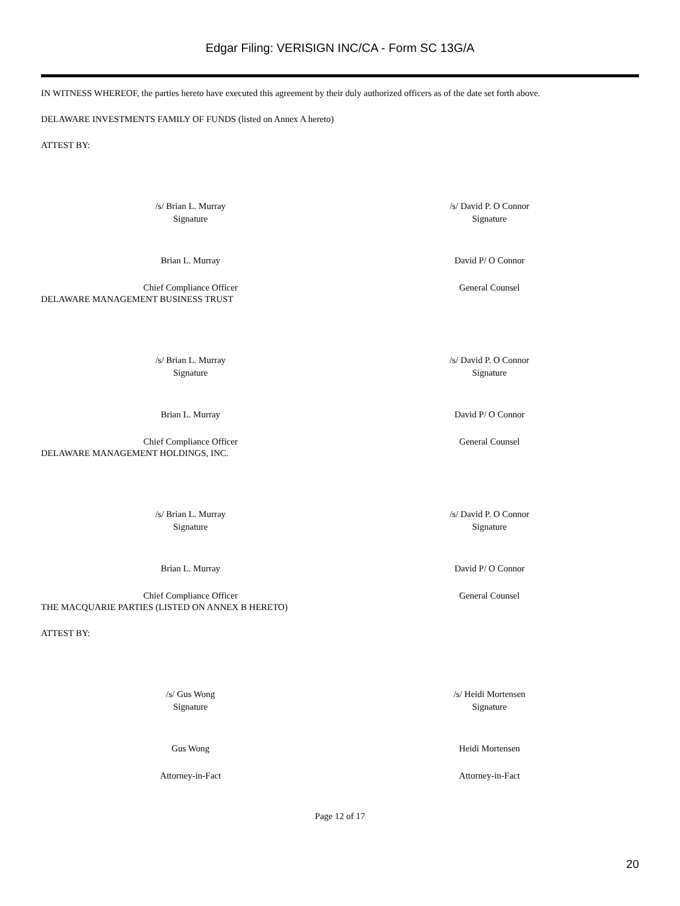Edgar Filing: VERISIGN INC/CA - Form SC 13G/A
IN WITNESS WHEREOF, the parties hereto have executed this agreement by their duly authorized officers as of the date set forth above.
DELAWARE INVESTMENTS FAMILY OF FUNDS (listed on Annex A hereto)
ATTEST BY:
/s/ Brian L. Murray
Signature
/s/ David P. O Connor
Signature
Brian L. Murray David P/ O Connor
Chief Compliance Officer General Counsel
DELAWARE MANAGEMENT BUSINESS TRUST
/s/ Brian L. Murray
Signature
/s/ David P. O Connor
Signature
Brian L. Murray David P/ O Connor
Chief Compliance Officer General Counsel
DELAWARE MANAGEMENT HOLDINGS, INC.
/s/ Brian L. Murray
Signature
/s/ David P. O Connor
Signature
Brian L. Murray David P/ O Connor
Chief Compliance Officer General Counsel
THE MACQUARIE PARTIES (LISTED ON ANNEX B HERETO)
ATTEST BY:
/s/ Gus Wong
Signature
/s/ Heidi Mortensen
Signature
Gus Wong Heidi Mortensen
Attorney-in-Fact Attorney-in-Fact
Page 12 of 17
20